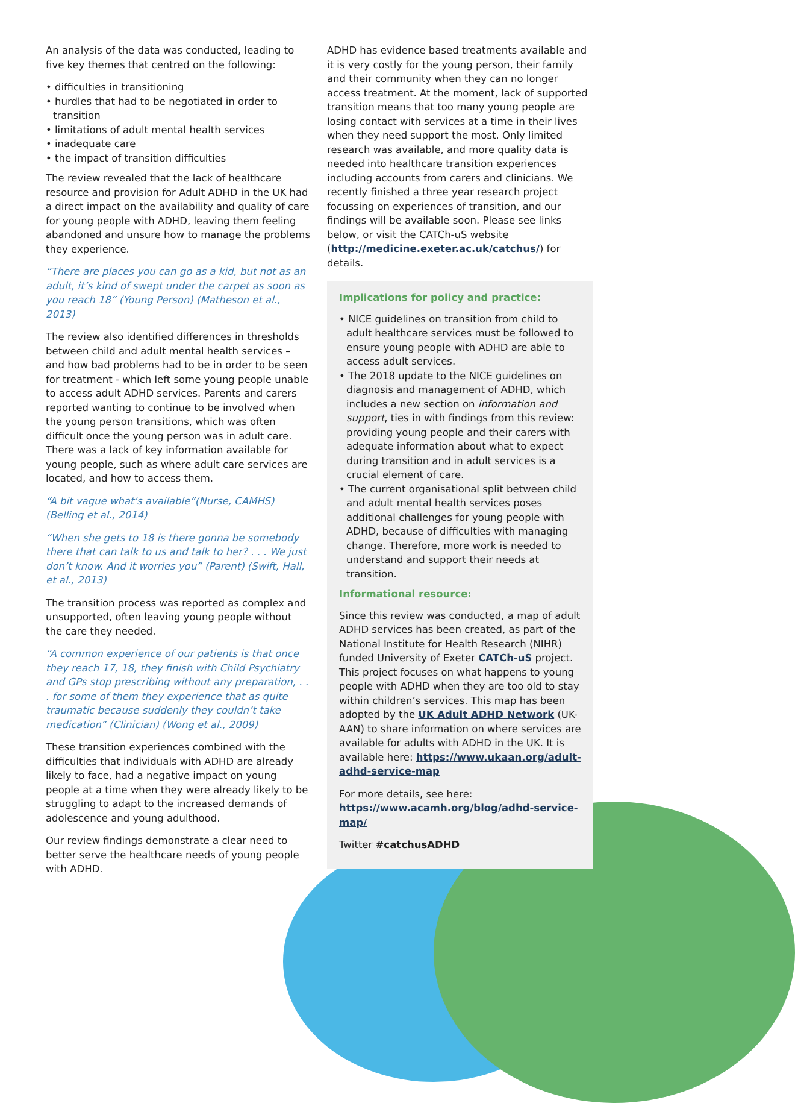An analysis of the data was conducted, leading to five key themes that centred on the following:
• difficulties in transitioning
• hurdles that had to be negotiated in order to transition
• limitations of adult mental health services
• inadequate care
• the impact of transition difficulties
The review revealed that the lack of healthcare resource and provision for Adult ADHD in the UK had a direct impact on the availability and quality of care for young people with ADHD, leaving them feeling abandoned and unsure how to manage the problems they experience.
“There are places you can go as a kid, but not as an adult, it’s kind of swept under the carpet as soon as you reach 18” (Young Person) (Matheson et al., 2013)
The review also identified differences in thresholds between child and adult mental health services – and how bad problems had to be in order to be seen for treatment - which left some young people unable to access adult ADHD services. Parents and carers reported wanting to continue to be involved when the young person transitions, which was often difficult once the young person was in adult care. There was a lack of key information available for young people, such as where adult care services are located, and how to access them.
“A bit vague what's available”(Nurse, CAMHS) (Belling et al., 2014)
“When she gets to 18 is there gonna be somebody there that can talk to us and talk to her? . . . We just don’t know. And it worries you” (Parent) (Swift, Hall, et al., 2013)
The transition process was reported as complex and unsupported, often leaving young people without the care they needed.
“A common experience of our patients is that once they reach 17, 18, they finish with Child Psychiatry and GPs stop prescribing without any preparation, . . . for some of them they experience that as quite traumatic because suddenly they couldn’t take medication” (Clinician) (Wong et al., 2009)
These transition experiences combined with the difficulties that individuals with ADHD are already likely to face, had a negative impact on young people at a time when they were already likely to be struggling to adapt to the increased demands of adolescence and young adulthood.
Our review findings demonstrate a clear need to better serve the healthcare needs of young people with ADHD.
ADHD has evidence based treatments available and it is very costly for the young person, their family and their community when they can no longer access treatment. At the moment, lack of supported transition means that too many young people are losing contact with services at a time in their lives when they need support the most. Only limited research was available, and more quality data is needed into healthcare transition experiences including accounts from carers and clinicians. We recently finished a three year research project focussing on experiences of transition, and our findings will be available soon. Please see links below, or visit the CATCh-uS website (http://medicine.exeter.ac.uk/catchus/) for details.
Implications for policy and practice:
• NICE guidelines on transition from child to adult healthcare services must be followed to ensure young people with ADHD are able to access adult services.
• The 2018 update to the NICE guidelines on diagnosis and management of ADHD, which includes a new section on information and support, ties in with findings from this review: providing young people and their carers with adequate information about what to expect during transition and in adult services is a crucial element of care.
• The current organisational split between child and adult mental health services poses additional challenges for young people with ADHD, because of difficulties with managing change. Therefore, more work is needed to understand and support their needs at transition.
Informational resource:
Since this review was conducted, a map of adult ADHD services has been created, as part of the National Institute for Health Research (NIHR) funded University of Exeter CATCh-uS project. This project focuses on what happens to young people with ADHD when they are too old to stay within children’s services. This map has been adopted by the UK Adult ADHD Network (UK-AAN) to share information on where services are available for adults with ADHD in the UK. It is available here: https://www.ukaan.org/adult-adhd-service-map
For more details, see here: https://www.acamh.org/blog/adhd-service-map/
Twitter #catchusADHD